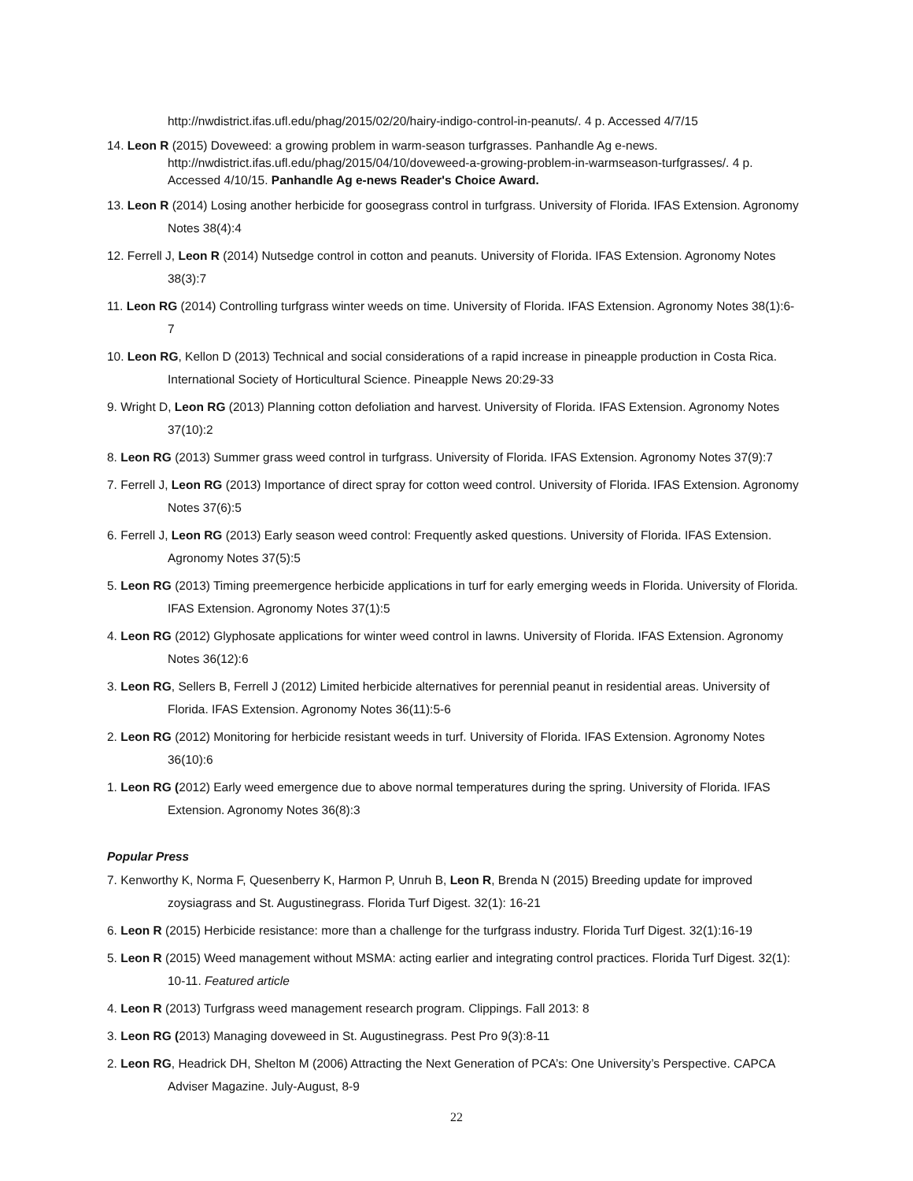http://nwdistrict.ifas.ufl.edu/phag/2015/02/20/hairy-indigo-control-in-peanuts/. 4 p. Accessed 4/7/15
14. Leon R (2015) Doveweed: a growing problem in warm-season turfgrasses. Panhandle Ag e-news. http://nwdistrict.ifas.ufl.edu/phag/2015/04/10/doveweed-a-growing-problem-in-warmseason-turfgrasses/. 4 p. Accessed 4/10/15. Panhandle Ag e-news Reader's Choice Award.
13. Leon R (2014) Losing another herbicide for goosegrass control in turfgrass. University of Florida. IFAS Extension. Agronomy Notes 38(4):4
12. Ferrell J, Leon R (2014) Nutsedge control in cotton and peanuts. University of Florida. IFAS Extension. Agronomy Notes 38(3):7
11. Leon RG (2014) Controlling turfgrass winter weeds on time. University of Florida. IFAS Extension. Agronomy Notes 38(1):6-7
10. Leon RG, Kellon D (2013) Technical and social considerations of a rapid increase in pineapple production in Costa Rica. International Society of Horticultural Science. Pineapple News 20:29-33
9. Wright D, Leon RG (2013) Planning cotton defoliation and harvest. University of Florida. IFAS Extension. Agronomy Notes 37(10):2
8. Leon RG (2013) Summer grass weed control in turfgrass. University of Florida. IFAS Extension. Agronomy Notes 37(9):7
7. Ferrell J, Leon RG (2013) Importance of direct spray for cotton weed control. University of Florida. IFAS Extension. Agronomy Notes 37(6):5
6. Ferrell J, Leon RG (2013) Early season weed control: Frequently asked questions. University of Florida. IFAS Extension. Agronomy Notes 37(5):5
5. Leon RG (2013) Timing preemergence herbicide applications in turf for early emerging weeds in Florida. University of Florida. IFAS Extension. Agronomy Notes 37(1):5
4. Leon RG (2012) Glyphosate applications for winter weed control in lawns. University of Florida. IFAS Extension. Agronomy Notes 36(12):6
3. Leon RG, Sellers B, Ferrell J (2012) Limited herbicide alternatives for perennial peanut in residential areas. University of Florida. IFAS Extension. Agronomy Notes 36(11):5-6
2. Leon RG (2012) Monitoring for herbicide resistant weeds in turf. University of Florida. IFAS Extension. Agronomy Notes 36(10):6
1. Leon RG (2012) Early weed emergence due to above normal temperatures during the spring. University of Florida. IFAS Extension. Agronomy Notes 36(8):3
Popular Press
7. Kenworthy K, Norma F, Quesenberry K, Harmon P, Unruh B, Leon R, Brenda N (2015) Breeding update for improved zoysiagrass and St. Augustinegrass. Florida Turf Digest. 32(1): 16-21
6. Leon R (2015) Herbicide resistance: more than a challenge for the turfgrass industry. Florida Turf Digest. 32(1):16-19
5. Leon R (2015) Weed management without MSMA: acting earlier and integrating control practices. Florida Turf Digest. 32(1): 10-11. Featured article
4. Leon R (2013) Turfgrass weed management research program. Clippings. Fall 2013: 8
3. Leon RG (2013) Managing doveweed in St. Augustinegrass. Pest Pro 9(3):8-11
2. Leon RG, Headrick DH, Shelton M (2006) Attracting the Next Generation of PCA’s: One University’s Perspective. CAPCA Adviser Magazine. July-August, 8-9
22